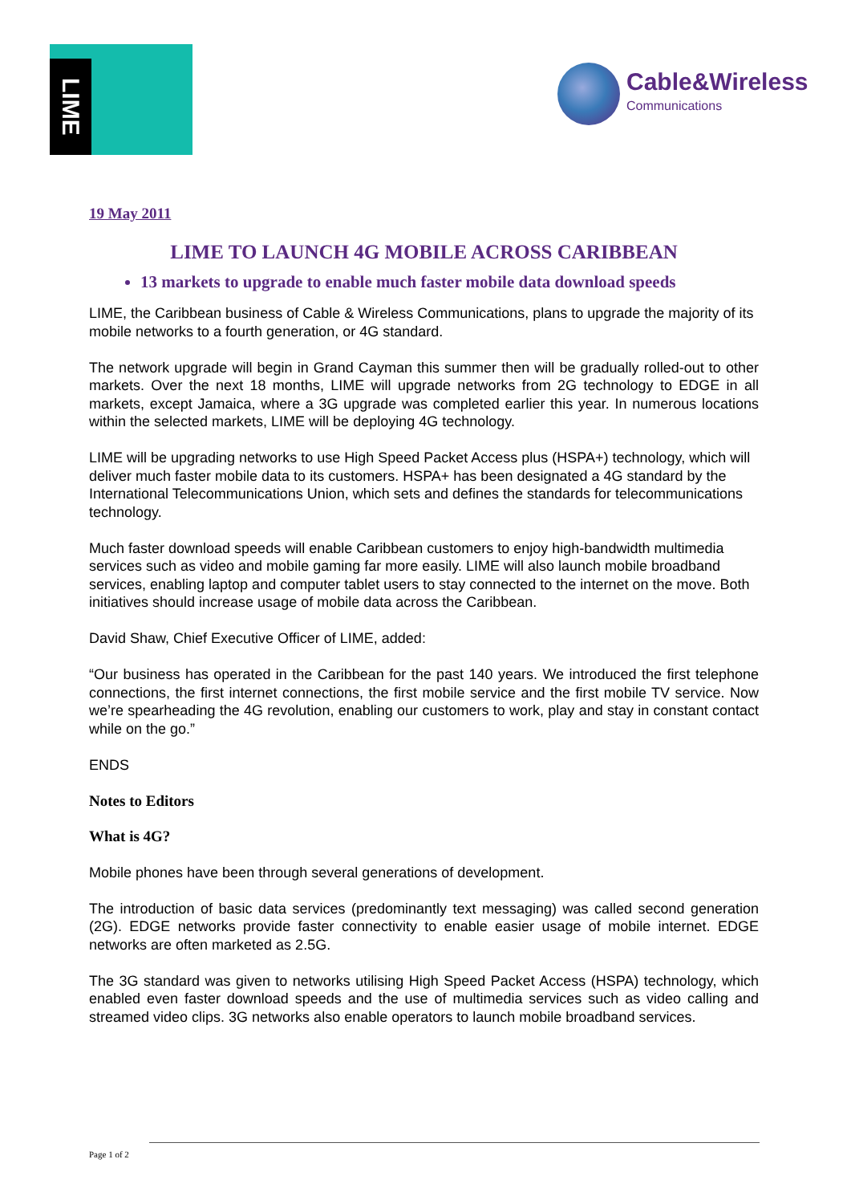LIME
Cable&Wireless
Communications
19 May 2011
LIME TO LAUNCH 4G MOBILE ACROSS CARIBBEAN
13 markets to upgrade to enable much faster mobile data download speeds
LIME, the Caribbean business of Cable & Wireless Communications, plans to upgrade the majority of its mobile networks to a fourth generation, or 4G standard.
The network upgrade will begin in Grand Cayman this summer then will be gradually rolled-out to other markets. Over the next 18 months, LIME will upgrade networks from 2G technology to EDGE in all markets, except Jamaica, where a 3G upgrade was completed earlier this year. In numerous locations within the selected markets, LIME will be deploying 4G technology.
LIME will be upgrading networks to use High Speed Packet Access plus (HSPA+) technology, which will deliver much faster mobile data to its customers. HSPA+ has been designated a 4G standard by the International Telecommunications Union, which sets and defines the standards for telecommunications technology.
Much faster download speeds will enable Caribbean customers to enjoy high-bandwidth multimedia services such as video and mobile gaming far more easily. LIME will also launch mobile broadband services, enabling laptop and computer tablet users to stay connected to the internet on the move. Both initiatives should increase usage of mobile data across the Caribbean.
David Shaw, Chief Executive Officer of LIME, added:
“Our business has operated in the Caribbean for the past 140 years. We introduced the first telephone connections, the first internet connections, the first mobile service and the first mobile TV service. Now we’re spearheading the 4G revolution, enabling our customers to work, play and stay in constant contact while on the go.”
ENDS
Notes to Editors
What is 4G?
Mobile phones have been through several generations of development.
The introduction of basic data services (predominantly text messaging) was called second generation (2G). EDGE networks provide faster connectivity to enable easier usage of mobile internet. EDGE networks are often marketed as 2.5G.
The 3G standard was given to networks utilising High Speed Packet Access (HSPA) technology, which enabled even faster download speeds and the use of multimedia services such as video calling and streamed video clips. 3G networks also enable operators to launch mobile broadband services.
Page 1 of 2